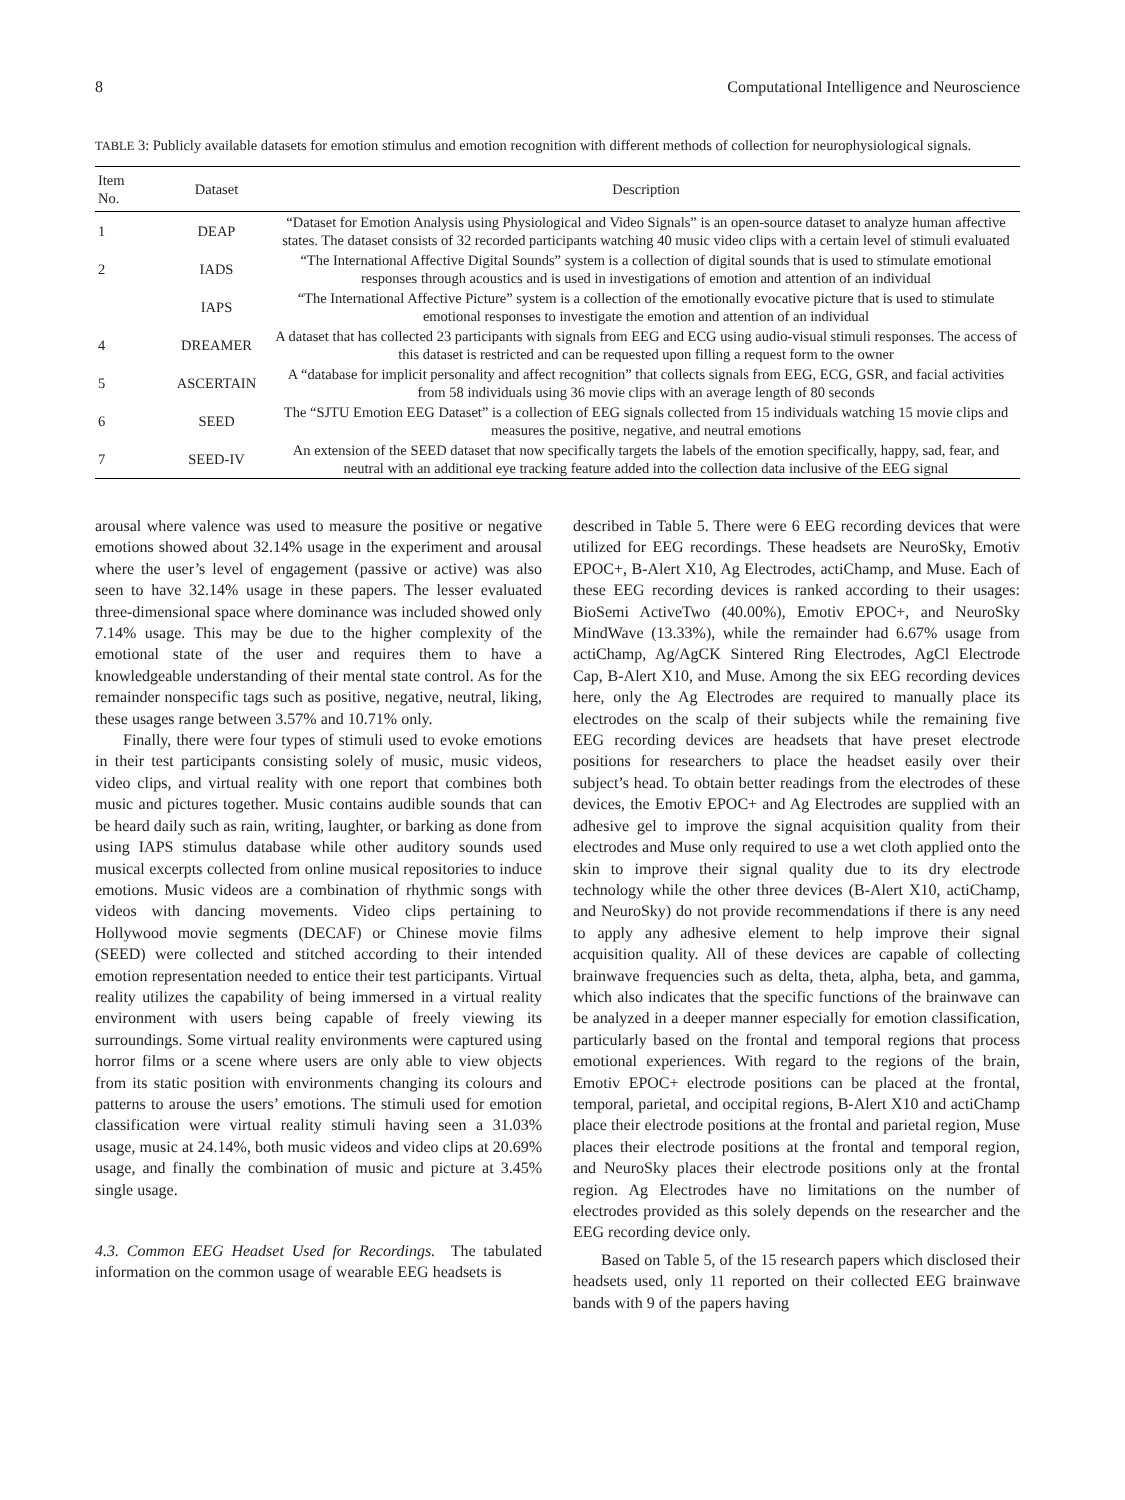8 Computational Intelligence and Neuroscience
TABLE 3: Publicly available datasets for emotion stimulus and emotion recognition with different methods of collection for neurophysiological signals.
| Item No. | Dataset | Description |
| --- | --- | --- |
| 1 | DEAP | “Dataset for Emotion Analysis using Physiological and Video Signals” is an open-source dataset to analyze human affective states. The dataset consists of 32 recorded participants watching 40 music video clips with a certain level of stimuli evaluated |
| 2 | IADS | “The International Affective Digital Sounds” system is a collection of digital sounds that is used to stimulate emotional responses through acoustics and is used in investigations of emotion and attention of an individual |
| | IAPS | “The International Affective Picture” system is a collection of the emotionally evocative picture that is used to stimulate emotional responses to investigate the emotion and attention of an individual |
| 4 | DREAMER | A dataset that has collected 23 participants with signals from EEG and ECG using audio-visual stimuli responses. The access of this dataset is restricted and can be requested upon filling a request form to the owner |
| 5 | ASCERTAIN | A “database for implicit personality and affect recognition” that collects signals from EEG, ECG, GSR, and facial activities from 58 individuals using 36 movie clips with an average length of 80 seconds |
| 6 | SEED | The “SJTU Emotion EEG Dataset” is a collection of EEG signals collected from 15 individuals watching 15 movie clips and measures the positive, negative, and neutral emotions |
| 7 | SEED-IV | An extension of the SEED dataset that now specifically targets the labels of the emotion specifically, happy, sad, fear, and neutral with an additional eye tracking feature added into the collection data inclusive of the EEG signal |
arousal where valence was used to measure the positive or negative emotions showed about 32.14% usage in the experiment and arousal where the user’s level of engagement (passive or active) was also seen to have 32.14% usage in these papers. The lesser evaluated three-dimensional space where dominance was included showed only 7.14% usage. This may be due to the higher complexity of the emotional state of the user and requires them to have a knowledgeable understanding of their mental state control. As for the remainder nonspecific tags such as positive, negative, neutral, liking, these usages range between 3.57% and 10.71% only.
Finally, there were four types of stimuli used to evoke emotions in their test participants consisting solely of music, music videos, video clips, and virtual reality with one report that combines both music and pictures together. Music contains audible sounds that can be heard daily such as rain, writing, laughter, or barking as done from using IAPS stimulus database while other auditory sounds used musical excerpts collected from online musical repositories to induce emotions. Music videos are a combination of rhythmic songs with videos with dancing movements. Video clips pertaining to Hollywood movie segments (DECAF) or Chinese movie films (SEED) were collected and stitched according to their intended emotion representation needed to entice their test participants. Virtual reality utilizes the capability of being immersed in a virtual reality environment with users being capable of freely viewing its surroundings. Some virtual reality environments were captured using horror films or a scene where users are only able to view objects from its static position with environments changing its colours and patterns to arouse the users’ emotions. The stimuli used for emotion classification were virtual reality stimuli having seen a 31.03% usage, music at 24.14%, both music videos and video clips at 20.69% usage, and finally the combination of music and picture at 3.45% single usage.
4.3. Common EEG Headset Used for Recordings. The tabulated information on the common usage of wearable EEG headsets is
described in Table 5. There were 6 EEG recording devices that were utilized for EEG recordings. These headsets are NeuroSky, Emotiv EPOC+, B-Alert X10, Ag Electrodes, actiChamp, and Muse. Each of these EEG recording devices is ranked according to their usages: BioSemi ActiveTwo (40.00%), Emotiv EPOC+, and NeuroSky MindWave (13.33%), while the remainder had 6.67% usage from actiChamp, Ag/AgCK Sintered Ring Electrodes, AgCl Electrode Cap, B-Alert X10, and Muse. Among the six EEG recording devices here, only the Ag Electrodes are required to manually place its electrodes on the scalp of their subjects while the remaining five EEG recording devices are headsets that have preset electrode positions for researchers to place the headset easily over their subject’s head. To obtain better readings from the electrodes of these devices, the Emotiv EPOC+ and Ag Electrodes are supplied with an adhesive gel to improve the signal acquisition quality from their electrodes and Muse only required to use a wet cloth applied onto the skin to improve their signal quality due to its dry electrode technology while the other three devices (B-Alert X10, actiChamp, and NeuroSky) do not provide recommendations if there is any need to apply any adhesive element to help improve their signal acquisition quality. All of these devices are capable of collecting brainwave frequencies such as delta, theta, alpha, beta, and gamma, which also indicates that the specific functions of the brainwave can be analyzed in a deeper manner especially for emotion classification, particularly based on the frontal and temporal regions that process emotional experiences. With regard to the regions of the brain, Emotiv EPOC+ electrode positions can be placed at the frontal, temporal, parietal, and occipital regions, B-Alert X10 and actiChamp place their electrode positions at the frontal and parietal region, Muse places their electrode positions at the frontal and temporal region, and NeuroSky places their electrode positions only at the frontal region. Ag Electrodes have no limitations on the number of electrodes provided as this solely depends on the researcher and the EEG recording device only.
Based on Table 5, of the 15 research papers which disclosed their headsets used, only 11 reported on their collected EEG brainwave bands with 9 of the papers having